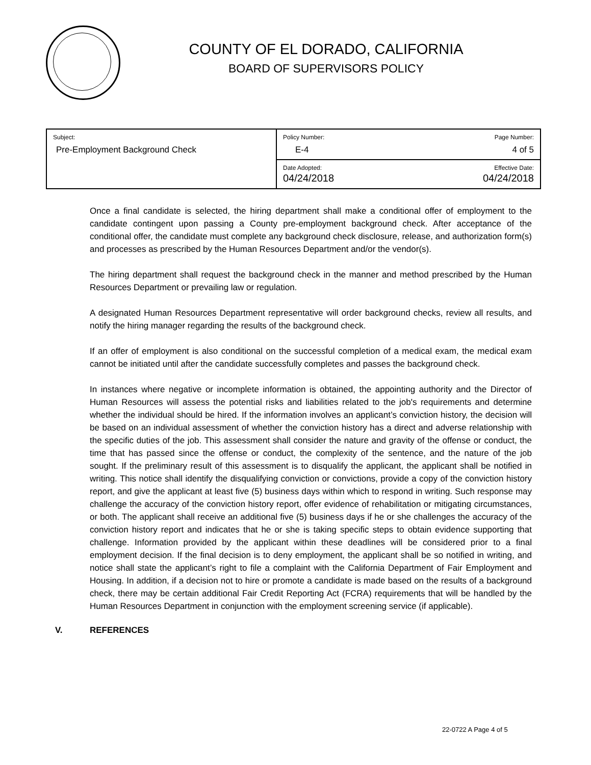COUNTY OF EL DORADO, CALIFORNIA
BOARD OF SUPERVISORS POLICY
| Subject: Pre-Employment Background Check | Policy Number: E-4 | Page Number: 4 of 5 |
| | Date Adopted: 04/24/2018 | Effective Date: 04/24/2018 |
Once a final candidate is selected, the hiring department shall make a conditional offer of employment to the candidate contingent upon passing a County pre-employment background check. After acceptance of the conditional offer, the candidate must complete any background check disclosure, release, and authorization form(s) and processes as prescribed by the Human Resources Department and/or the vendor(s).
The hiring department shall request the background check in the manner and method prescribed by the Human Resources Department or prevailing law or regulation.
A designated Human Resources Department representative will order background checks, review all results, and notify the hiring manager regarding the results of the background check.
If an offer of employment is also conditional on the successful completion of a medical exam, the medical exam cannot be initiated until after the candidate successfully completes and passes the background check.
In instances where negative or incomplete information is obtained, the appointing authority and the Director of Human Resources will assess the potential risks and liabilities related to the job's requirements and determine whether the individual should be hired. If the information involves an applicant’s conviction history, the decision will be based on an individual assessment of whether the conviction history has a direct and adverse relationship with the specific duties of the job. This assessment shall consider the nature and gravity of the offense or conduct, the time that has passed since the offense or conduct, the complexity of the sentence, and the nature of the job sought. If the preliminary result of this assessment is to disqualify the applicant, the applicant shall be notified in writing. This notice shall identify the disqualifying conviction or convictions, provide a copy of the conviction history report, and give the applicant at least five (5) business days within which to respond in writing. Such response may challenge the accuracy of the conviction history report, offer evidence of rehabilitation or mitigating circumstances, or both. The applicant shall receive an additional five (5) business days if he or she challenges the accuracy of the conviction history report and indicates that he or she is taking specific steps to obtain evidence supporting that challenge. Information provided by the applicant within these deadlines will be considered prior to a final employment decision. If the final decision is to deny employment, the applicant shall be so notified in writing, and notice shall state the applicant’s right to file a complaint with the California Department of Fair Employment and Housing. In addition, if a decision not to hire or promote a candidate is made based on the results of a background check, there may be certain additional Fair Credit Reporting Act (FCRA) requirements that will be handled by the Human Resources Department in conjunction with the employment screening service (if applicable).
V. REFERENCES
22-0722 A Page 4 of 5